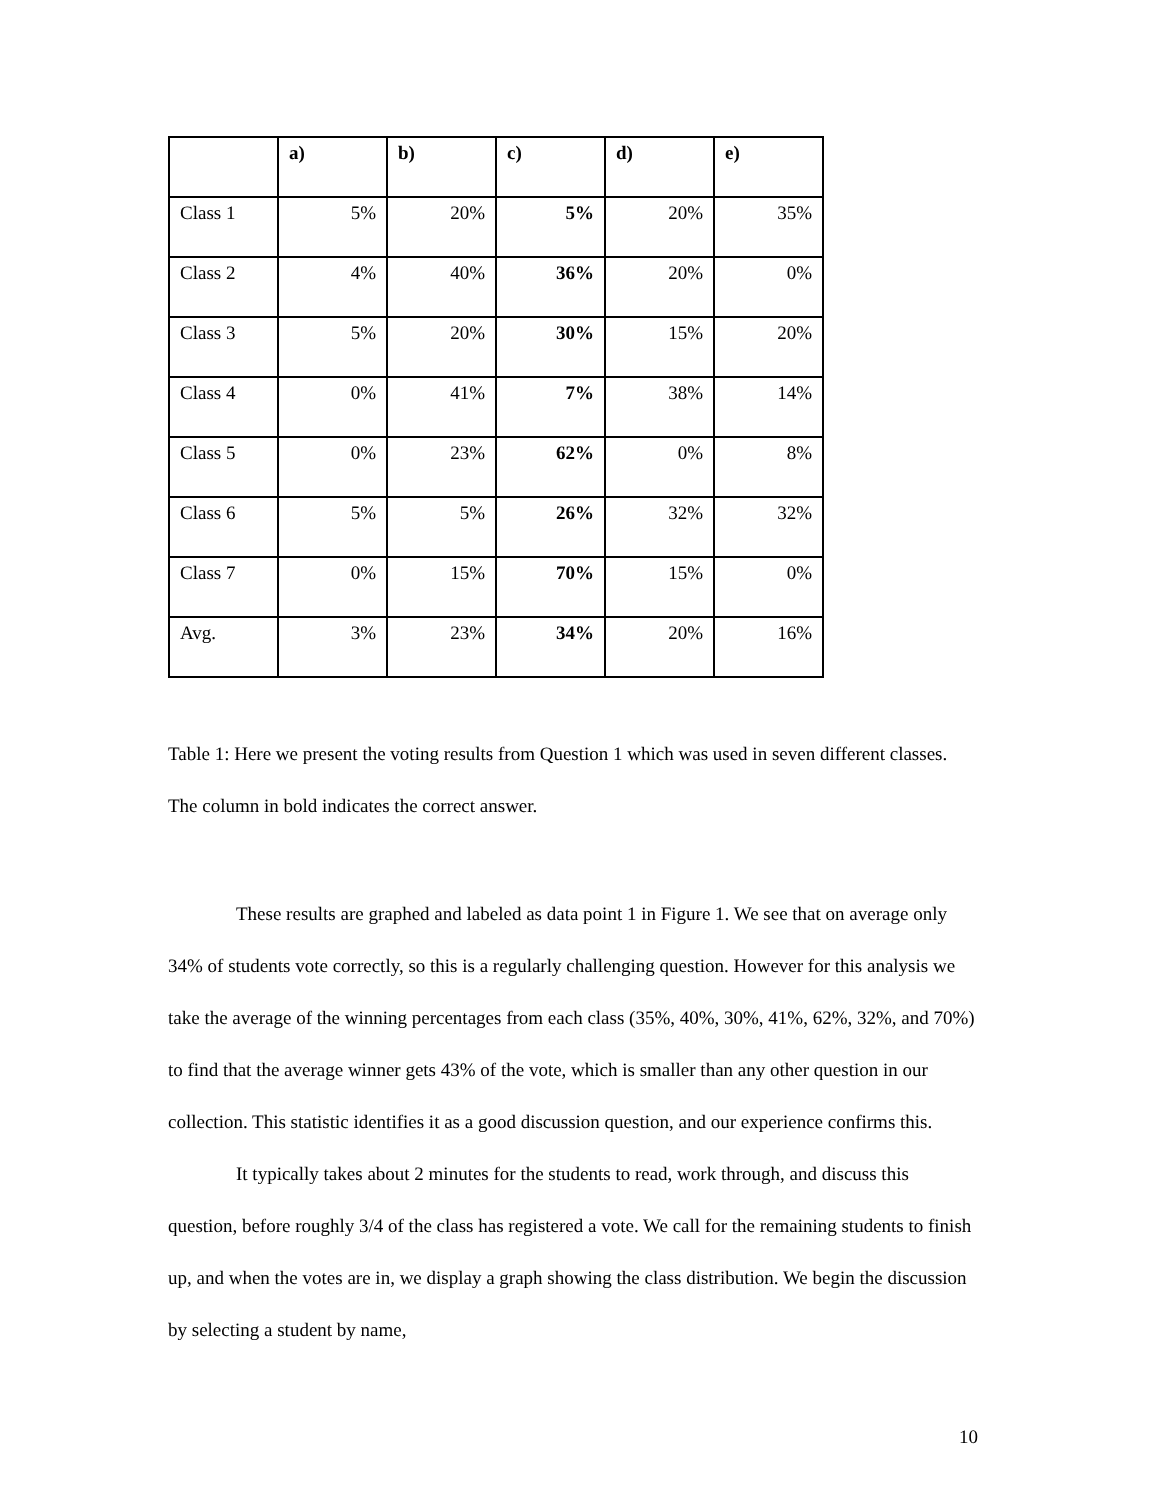| | a) | b) | c) | d) | e) |
| --- | --- | --- | --- | --- | --- |
| Class 1 | 5% | 20% | 5% | 20% | 35% |
| Class 2 | 4% | 40% | 36% | 20% | 0% |
| Class 3 | 5% | 20% | 30% | 15% | 20% |
| Class 4 | 0% | 41% | 7% | 38% | 14% |
| Class 5 | 0% | 23% | 62% | 0% | 8% |
| Class 6 | 5% | 5% | 26% | 32% | 32% |
| Class 7 | 0% | 15% | 70% | 15% | 0% |
| Avg. | 3% | 23% | 34% | 20% | 16% |
Table 1: Here we present the voting results from Question 1 which was used in seven different classes. The column in bold indicates the correct answer.
These results are graphed and labeled as data point 1 in Figure 1. We see that on average only 34% of students vote correctly, so this is a regularly challenging question. However for this analysis we take the average of the winning percentages from each class (35%, 40%, 30%, 41%, 62%, 32%, and 70%) to find that the average winner gets 43% of the vote, which is smaller than any other question in our collection. This statistic identifies it as a good discussion question, and our experience confirms this.
It typically takes about 2 minutes for the students to read, work through, and discuss this question, before roughly 3/4 of the class has registered a vote. We call for the remaining students to finish up, and when the votes are in, we display a graph showing the class distribution. We begin the discussion by selecting a student by name,
10